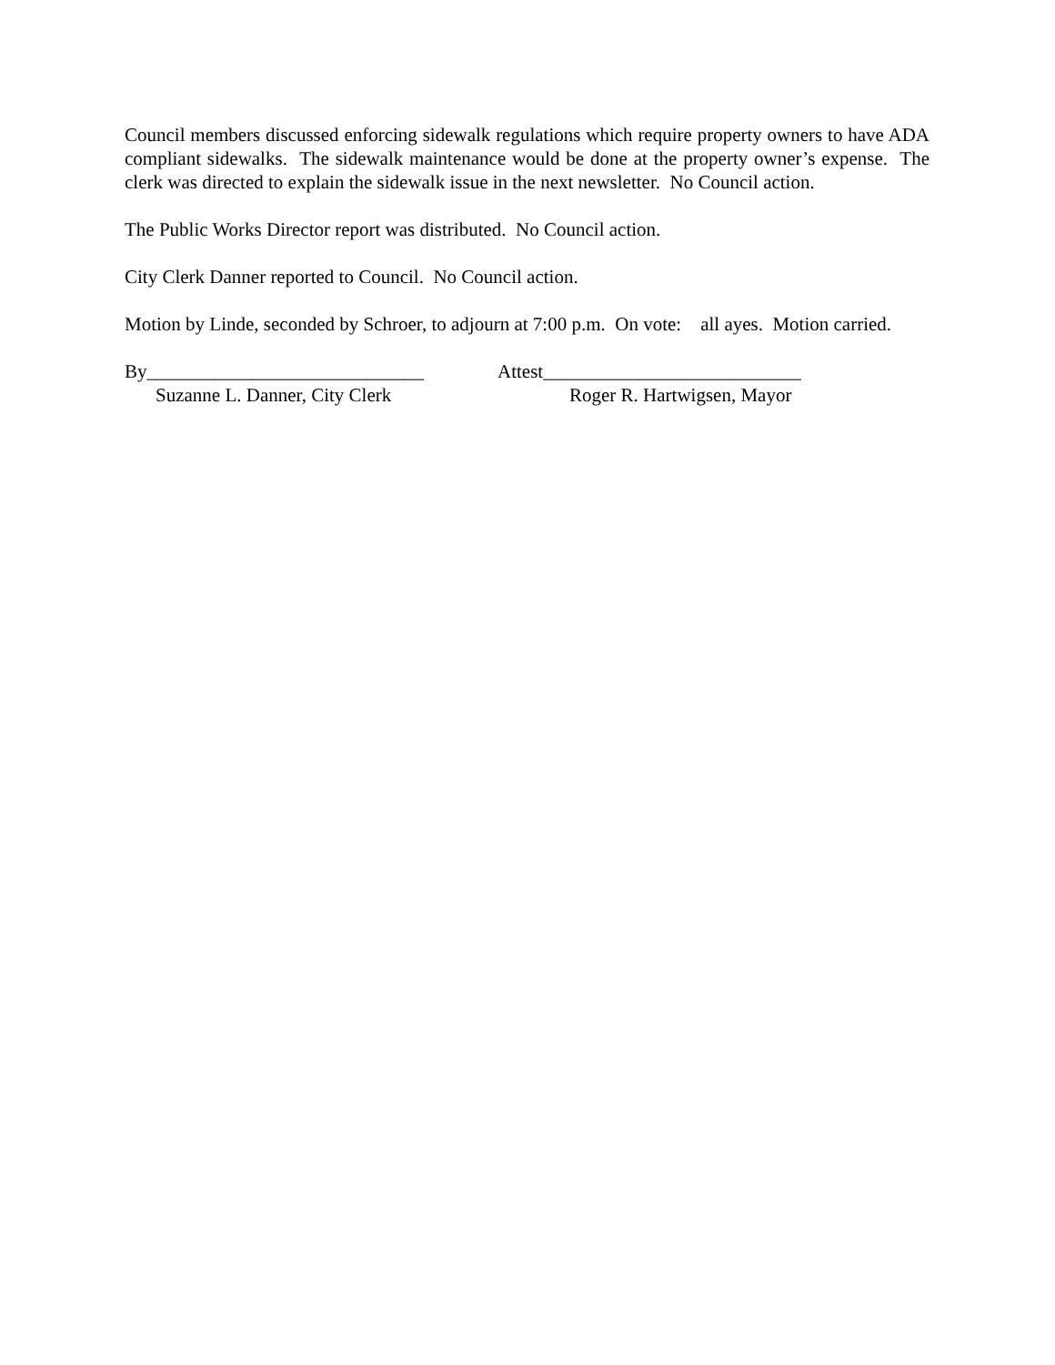Council members discussed enforcing sidewalk regulations which require property owners to have ADA compliant sidewalks. The sidewalk maintenance would be done at the property owner’s expense. The clerk was directed to explain the sidewalk issue in the next newsletter. No Council action.
The Public Works Director report was distributed. No Council action.
City Clerk Danner reported to Council. No Council action.
Motion by Linde, seconded by Schroer, to adjourn at 7:00 p.m. On vote: all ayes. Motion carried.
By_____________________________
Suzanne L. Danner, City Clerk
Attest___________________________
Roger R. Hartwigsen, Mayor